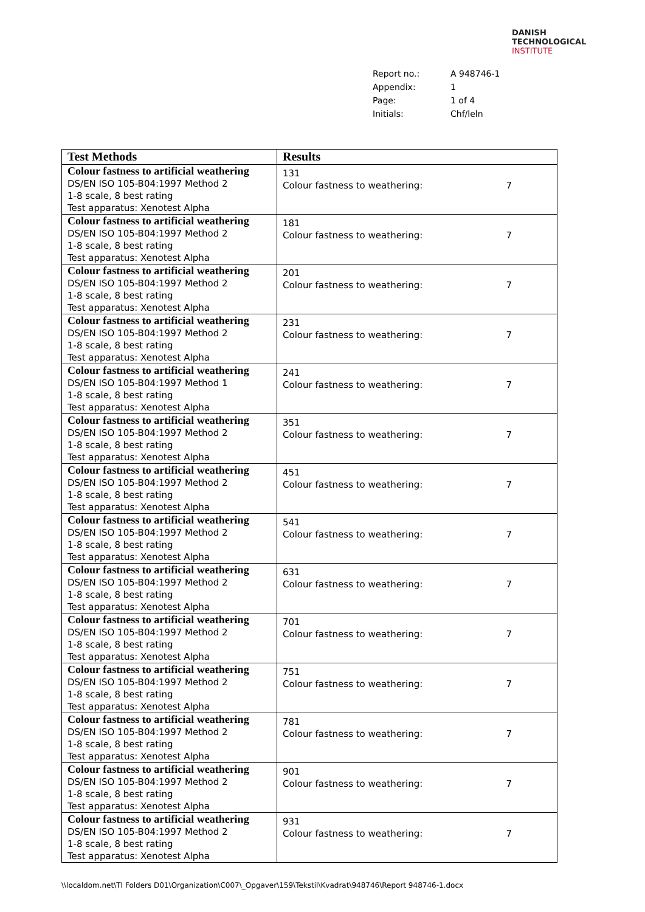DANISH
TECHNOLOGICAL
INSTITUTE
| Report no.: | A 948746-1 |
| Appendix: | 1 |
| Page: | 1 of 4 |
| Initials: | Chf/leln |
| Test Methods | Results |
| --- | --- |
| Colour fastness to artificial weathering DS/EN ISO 105-B04:1997 Method 2 1-8 scale, 8 best rating Test apparatus: Xenotest Alpha | 131 Colour fastness to weathering: 7 |
| Colour fastness to artificial weathering DS/EN ISO 105-B04:1997 Method 2 1-8 scale, 8 best rating Test apparatus: Xenotest Alpha | 181 Colour fastness to weathering: 7 |
| Colour fastness to artificial weathering DS/EN ISO 105-B04:1997 Method 2 1-8 scale, 8 best rating Test apparatus: Xenotest Alpha | 201 Colour fastness to weathering: 7 |
| Colour fastness to artificial weathering DS/EN ISO 105-B04:1997 Method 2 1-8 scale, 8 best rating Test apparatus: Xenotest Alpha | 231 Colour fastness to weathering: 7 |
| Colour fastness to artificial weathering DS/EN ISO 105-B04:1997 Method 1 1-8 scale, 8 best rating Test apparatus: Xenotest Alpha | 241 Colour fastness to weathering: 7 |
| Colour fastness to artificial weathering DS/EN ISO 105-B04:1997 Method 2 1-8 scale, 8 best rating Test apparatus: Xenotest Alpha | 351 Colour fastness to weathering: 7 |
| Colour fastness to artificial weathering DS/EN ISO 105-B04:1997 Method 2 1-8 scale, 8 best rating Test apparatus: Xenotest Alpha | 451 Colour fastness to weathering: 7 |
| Colour fastness to artificial weathering DS/EN ISO 105-B04:1997 Method 2 1-8 scale, 8 best rating Test apparatus: Xenotest Alpha | 541 Colour fastness to weathering: 7 |
| Colour fastness to artificial weathering DS/EN ISO 105-B04:1997 Method 2 1-8 scale, 8 best rating Test apparatus: Xenotest Alpha | 631 Colour fastness to weathering: 7 |
| Colour fastness to artificial weathering DS/EN ISO 105-B04:1997 Method 2 1-8 scale, 8 best rating Test apparatus: Xenotest Alpha | 701 Colour fastness to weathering: 7 |
| Colour fastness to artificial weathering DS/EN ISO 105-B04:1997 Method 2 1-8 scale, 8 best rating Test apparatus: Xenotest Alpha | 751 Colour fastness to weathering: 7 |
| Colour fastness to artificial weathering DS/EN ISO 105-B04:1997 Method 2 1-8 scale, 8 best rating Test apparatus: Xenotest Alpha | 781 Colour fastness to weathering: 7 |
| Colour fastness to artificial weathering DS/EN ISO 105-B04:1997 Method 2 1-8 scale, 8 best rating Test apparatus: Xenotest Alpha | 901 Colour fastness to weathering: 7 |
| Colour fastness to artificial weathering DS/EN ISO 105-B04:1997 Method 2 1-8 scale, 8 best rating Test apparatus: Xenotest Alpha | 931 Colour fastness to weathering: 7 |
\\localdom.net\TI Folders D01\Organization\C007\_Opgaver\159\Tekstil\Kvadrat\948746\Report 948746-1.docx